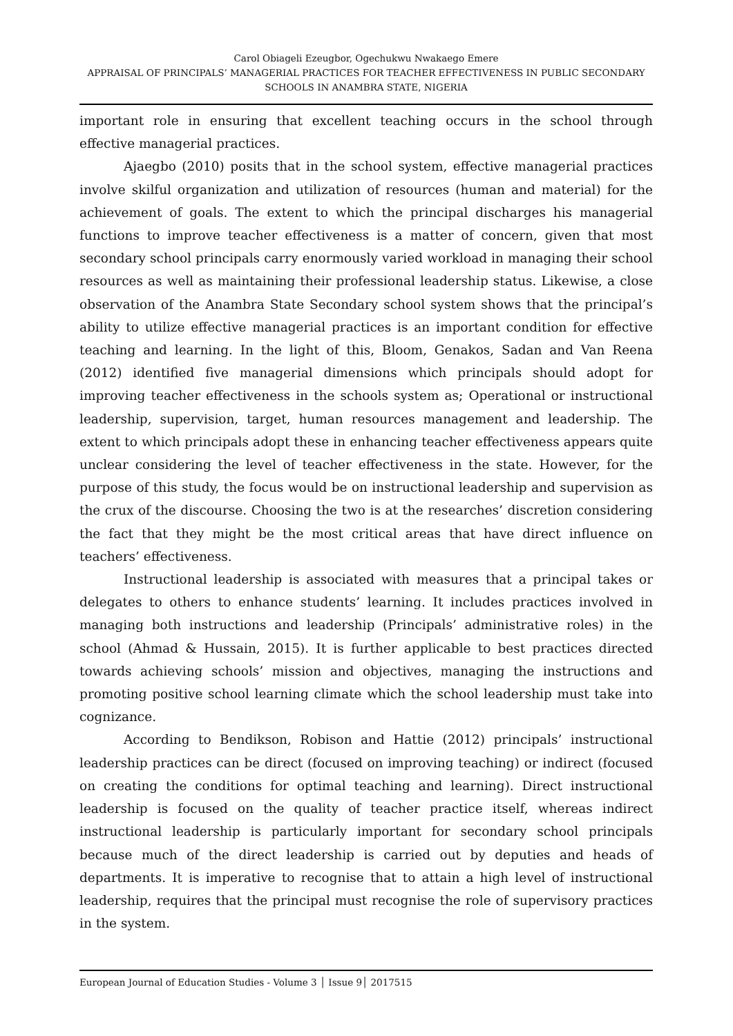Carol Obiageli Ezeugbor, Ogechukwu Nwakaego Emere
APPRAISAL OF PRINCIPALS’ MANAGERIAL PRACTICES FOR TEACHER EFFECTIVENESS IN PUBLIC SECONDARY SCHOOLS IN ANAMBRA STATE, NIGERIA
important role in ensuring that excellent teaching occurs in the school through effective managerial practices.
Ajaegbo (2010) posits that in the school system, effective managerial practices involve skilful organization and utilization of resources (human and material) for the achievement of goals. The extent to which the principal discharges his managerial functions to improve teacher effectiveness is a matter of concern, given that most secondary school principals carry enormously varied workload in managing their school resources as well as maintaining their professional leadership status. Likewise, a close observation of the Anambra State Secondary school system shows that the principal’s ability to utilize effective managerial practices is an important condition for effective teaching and learning. In the light of this, Bloom, Genakos, Sadan and Van Reena (2012) identified five managerial dimensions which principals should adopt for improving teacher effectiveness in the schools system as; Operational or instructional leadership, supervision, target, human resources management and leadership. The extent to which principals adopt these in enhancing teacher effectiveness appears quite unclear considering the level of teacher effectiveness in the state. However, for the purpose of this study, the focus would be on instructional leadership and supervision as the crux of the discourse. Choosing the two is at the researches’ discretion considering the fact that they might be the most critical areas that have direct influence on teachers’ effectiveness.
Instructional leadership is associated with measures that a principal takes or delegates to others to enhance students’ learning. It includes practices involved in managing both instructions and leadership (Principals’ administrative roles) in the school (Ahmad & Hussain, 2015). It is further applicable to best practices directed towards achieving schools’ mission and objectives, managing the instructions and promoting positive school learning climate which the school leadership must take into cognizance.
According to Bendikson, Robison and Hattie (2012) principals’ instructional leadership practices can be direct (focused on improving teaching) or indirect (focused on creating the conditions for optimal teaching and learning). Direct instructional leadership is focused on the quality of teacher practice itself, whereas indirect instructional leadership is particularly important for secondary school principals because much of the direct leadership is carried out by deputies and heads of departments. It is imperative to recognise that to attain a high level of instructional leadership, requires that the principal must recognise the role of supervisory practices in the system.
European Journal of Education Studies - Volume 3 │ Issue 9│ 2017515